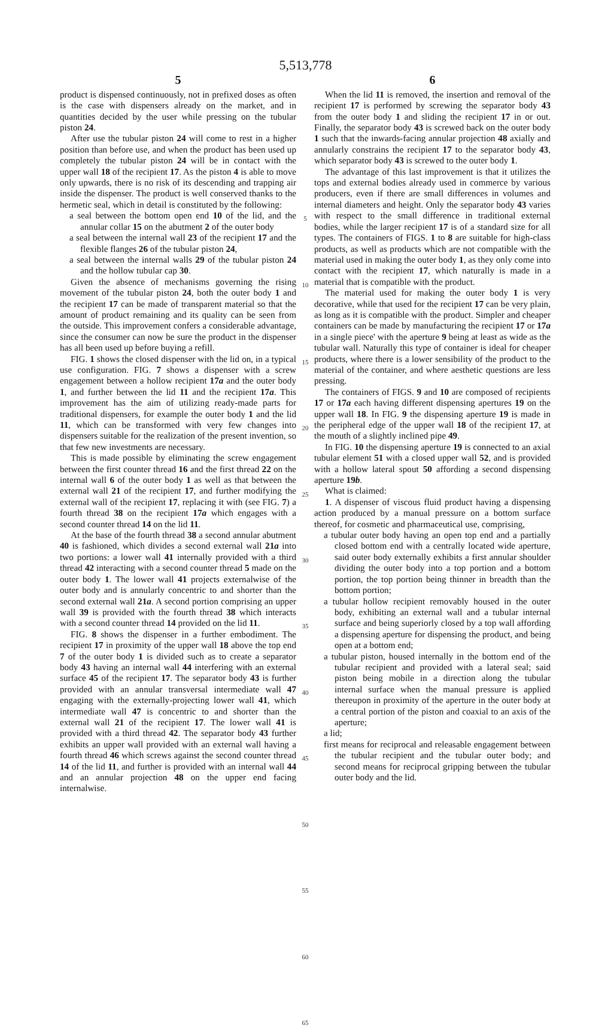5,513,778
5
product is dispensed continuously, not in prefixed doses as often is the case with dispensers already on the market, and in quantities decided by the user while pressing on the tubular piston 24.
After use the tubular piston 24 will come to rest in a higher position than before use, and when the product has been used up completely the tubular piston 24 will be in contact with the upper wall 18 of the recipient 17. As the piston 4 is able to move only upwards, there is no risk of its descending and trapping air inside the dispenser. The product is well conserved thanks to the hermetic seal, which in detail is constituted by the following:
a seal between the bottom open end 10 of the lid, and the annular collar 15 on the abutment 2 of the outer body
a seal between the internal wall 23 of the recipient 17 and the flexible flanges 26 of the tubular piston 24,
a seal between the internal walls 29 of the tubular piston 24 and the hollow tubular cap 30.
Given the absence of mechanisms governing the rising movement of the tubular piston 24, both the outer body 1 and the recipient 17 can be made of transparent material so that the amount of product remaining and its quality can be seen from the outside. This improvement confers a considerable advantage, since the consumer can now be sure the product in the dispenser has all been used up before buying a refill.
FIG. 1 shows the closed dispenser with the lid on, in a typical use configuration. FIG. 7 shows a dispenser with a screw engagement between a hollow recipient 17a and the outer body 1, and further between the lid 11 and the recipient 17a. This improvement has the aim of utilizing ready-made parts for traditional dispensers, for example the outer body 1 and the lid 11, which can be transformed with very few changes into dispensers suitable for the realization of the present invention, so that few new investments are necessary.
This is made possible by eliminating the screw engagement between the first counter thread 16 and the first thread 22 on the internal wall 6 of the outer body 1 as well as that between the external wall 21 of the recipient 17, and further modifying the external wall of the recipient 17, replacing it with (see FIG. 7) a fourth thread 38 on the recipient 17a which engages with a second counter thread 14 on the lid 11.
At the base of the fourth thread 38 a second annular abutment 40 is fashioned, which divides a second external wall 21a into two portions: a lower wall 41 internally provided with a third thread 42 interacting with a second counter thread 5 made on the outer body 1. The lower wall 41 projects externalwise of the outer body and is annularly concentric to and shorter than the second external wall 21a. A second portion comprising an upper wall 39 is provided with the fourth thread 38 which interacts with a second counter thread 14 provided on the lid 11.
FIG. 8 shows the dispenser in a further embodiment. The recipient 17 in proximity of the upper wall 18 above the top end 7 of the outer body 1 is divided such as to create a separator body 43 having an internal wall 44 interfering with an external surface 45 of the recipient 17. The separator body 43 is further provided with an annular transversal intermediate wall 47 engaging with the externally-projecting lower wall 41, which intermediate wall 47 is concentric to and shorter than the external wall 21 of the recipient 17. The lower wall 41 is provided with a third thread 42. The separator body 43 further exhibits an upper wall provided with an external wall having a fourth thread 46 which screws against the second counter thread 14 of the lid 11, and further is provided with an internal wall 44 and an annular projection 48 on the upper end facing internalwise.
5
10
15
20
25
30
35
40
45
50
55
60
65
6
When the lid 11 is removed, the insertion and removal of the recipient 17 is performed by screwing the separator body 43 from the outer body 1 and sliding the recipient 17 in or out. Finally, the separator body 43 is screwed back on the outer body 1 such that the inwards-facing annular projection 48 axially and annularly constrains the recipient 17 to the separator body 43, which separator body 43 is screwed to the outer body 1.
The advantage of this last improvement is that it utilizes the tops and external bodies already used in commerce by various producers, even if there are small differences in volumes and internal diameters and height. Only the separator body 43 varies with respect to the small difference in traditional external bodies, while the larger recipient 17 is of a standard size for all types. The containers of FIGS. 1 to 8 are suitable for high-class products, as well as products which are not compatible with the material used in making the outer body 1, as they only come into contact with the recipient 17, which naturally is made in a material that is compatible with the product.
The material used for making the outer body 1 is very decorative, while that used for the recipient 17 can be very plain, as long as it is compatible with the product. Simpler and cheaper containers can be made by manufacturing the recipient 17 or 17a in a single piece' with the aperture 9 being at least as wide as the tubular wall. Naturally this type of container is ideal for cheaper products, where there is a lower sensibility of the product to the material of the container, and where aesthetic questions are less pressing.
The containers of FIGS. 9 and 10 are composed of recipients 17 or 17a each having different dispensing apertures 19 on the upper wall 18. In FIG. 9 the dispensing aperture 19 is made in the peripheral edge of the upper wall 18 of the recipient 17, at the mouth of a slightly inclined pipe 49.
In FIG. 10 the dispensing aperture 19 is connected to an axial tubular element 51 with a closed upper wall 52, and is provided with a hollow lateral spout 50 affording a second dispensing aperture 19b.
What is claimed:
1. A dispenser of viscous fluid product having a dispensing action produced by a manual pressure on a bottom surface thereof, for cosmetic and pharmaceutical use, comprising,
a tubular outer body having an open top end and a partially closed bottom end with a centrally located wide aperture, said outer body externally exhibits a first annular shoulder dividing the outer body into a top portion and a bottom portion, the top portion being thinner in breadth than the bottom portion;
a tubular hollow recipient removably housed in the outer body, exhibiting an external wall and a tubular internal surface and being superiorly closed by a top wall affording a dispensing aperture for dispensing the product, and being open at a bottom end;
a tubular piston, housed internally in the bottom end of the tubular recipient and provided with a lateral seal; said piston being mobile in a direction along the tubular internal surface when the manual pressure is applied thereupon in proximity of the aperture in the outer body at a central portion of the piston and coaxial to an axis of the aperture;
a lid;
first means for reciprocal and releasable engagement between the tubular recipient and the tubular outer body; and second means for reciprocal gripping between the tubular outer body and the lid.